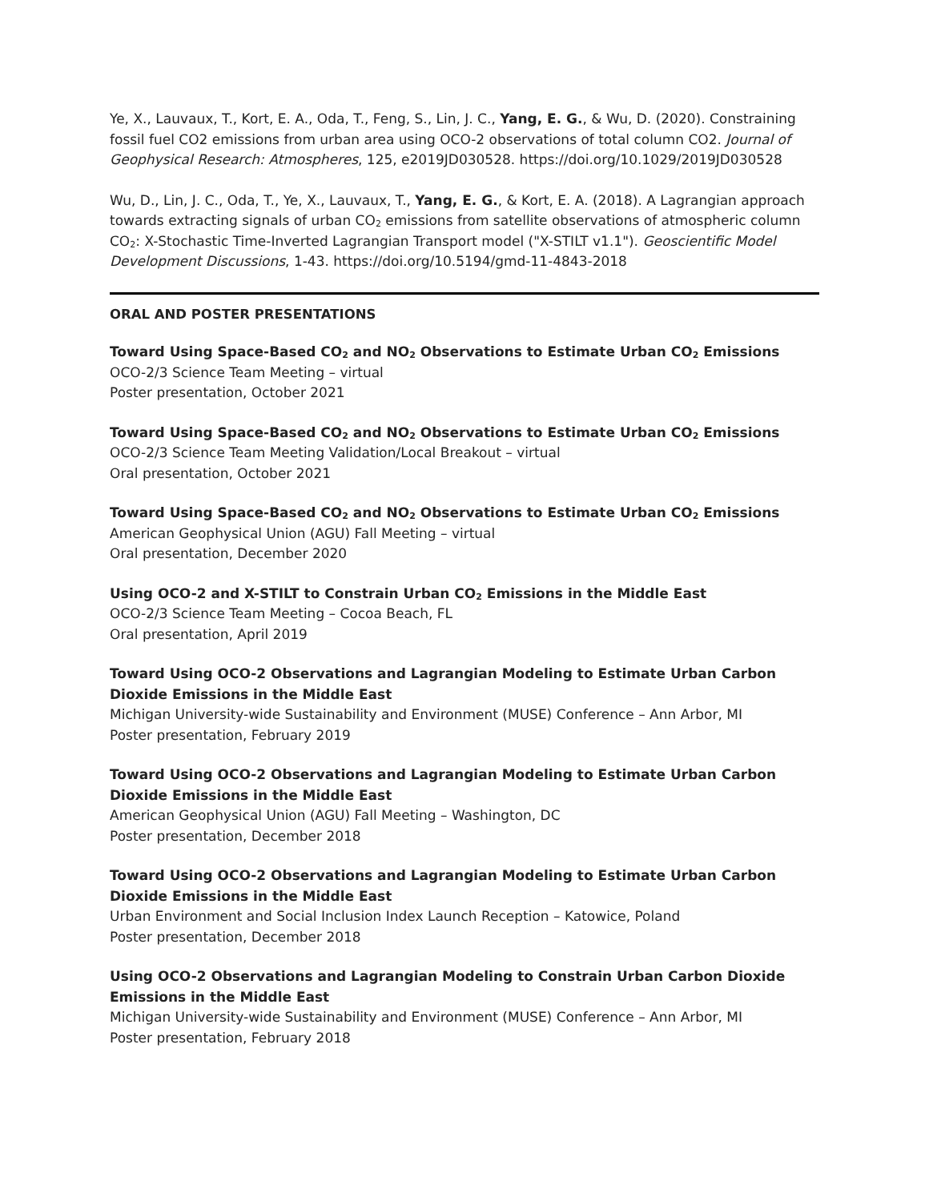Ye, X., Lauvaux, T., Kort, E. A., Oda, T., Feng, S., Lin, J. C., Yang, E. G., & Wu, D. (2020). Constraining fossil fuel CO2 emissions from urban area using OCO-2 observations of total column CO2. Journal of Geophysical Research: Atmospheres, 125, e2019JD030528. https://doi.org/10.1029/2019JD030528
Wu, D., Lin, J. C., Oda, T., Ye, X., Lauvaux, T., Yang, E. G., & Kort, E. A. (2018). A Lagrangian approach towards extracting signals of urban CO<sub>2</sub> emissions from satellite observations of atmospheric column CO<sub>2</sub>: X-Stochastic Time-Inverted Lagrangian Transport model ("X-STILT v1.1"). Geoscientific Model Development Discussions, 1-43. https://doi.org/10.5194/gmd-11-4843-2018
ORAL AND POSTER PRESENTATIONS
Toward Using Space-Based CO<sub>2</sub> and NO<sub>2</sub> Observations to Estimate Urban CO<sub>2</sub> Emissions
OCO-2/3 Science Team Meeting – virtual
Poster presentation, October 2021
Toward Using Space-Based CO<sub>2</sub> and NO<sub>2</sub> Observations to Estimate Urban CO<sub>2</sub> Emissions
OCO-2/3 Science Team Meeting Validation/Local Breakout – virtual
Oral presentation, October 2021
Toward Using Space-Based CO<sub>2</sub> and NO<sub>2</sub> Observations to Estimate Urban CO<sub>2</sub> Emissions
American Geophysical Union (AGU) Fall Meeting – virtual
Oral presentation, December 2020
Using OCO-2 and X-STILT to Constrain Urban CO<sub>2</sub> Emissions in the Middle East
OCO-2/3 Science Team Meeting – Cocoa Beach, FL
Oral presentation, April 2019
Toward Using OCO-2 Observations and Lagrangian Modeling to Estimate Urban Carbon Dioxide Emissions in the Middle East
Michigan University-wide Sustainability and Environment (MUSE) Conference – Ann Arbor, MI
Poster presentation, February 2019
Toward Using OCO-2 Observations and Lagrangian Modeling to Estimate Urban Carbon Dioxide Emissions in the Middle East
American Geophysical Union (AGU) Fall Meeting – Washington, DC
Poster presentation, December 2018
Toward Using OCO-2 Observations and Lagrangian Modeling to Estimate Urban Carbon Dioxide Emissions in the Middle East
Urban Environment and Social Inclusion Index Launch Reception – Katowice, Poland
Poster presentation, December 2018
Using OCO-2 Observations and Lagrangian Modeling to Constrain Urban Carbon Dioxide Emissions in the Middle East
Michigan University-wide Sustainability and Environment (MUSE) Conference – Ann Arbor, MI
Poster presentation, February 2018